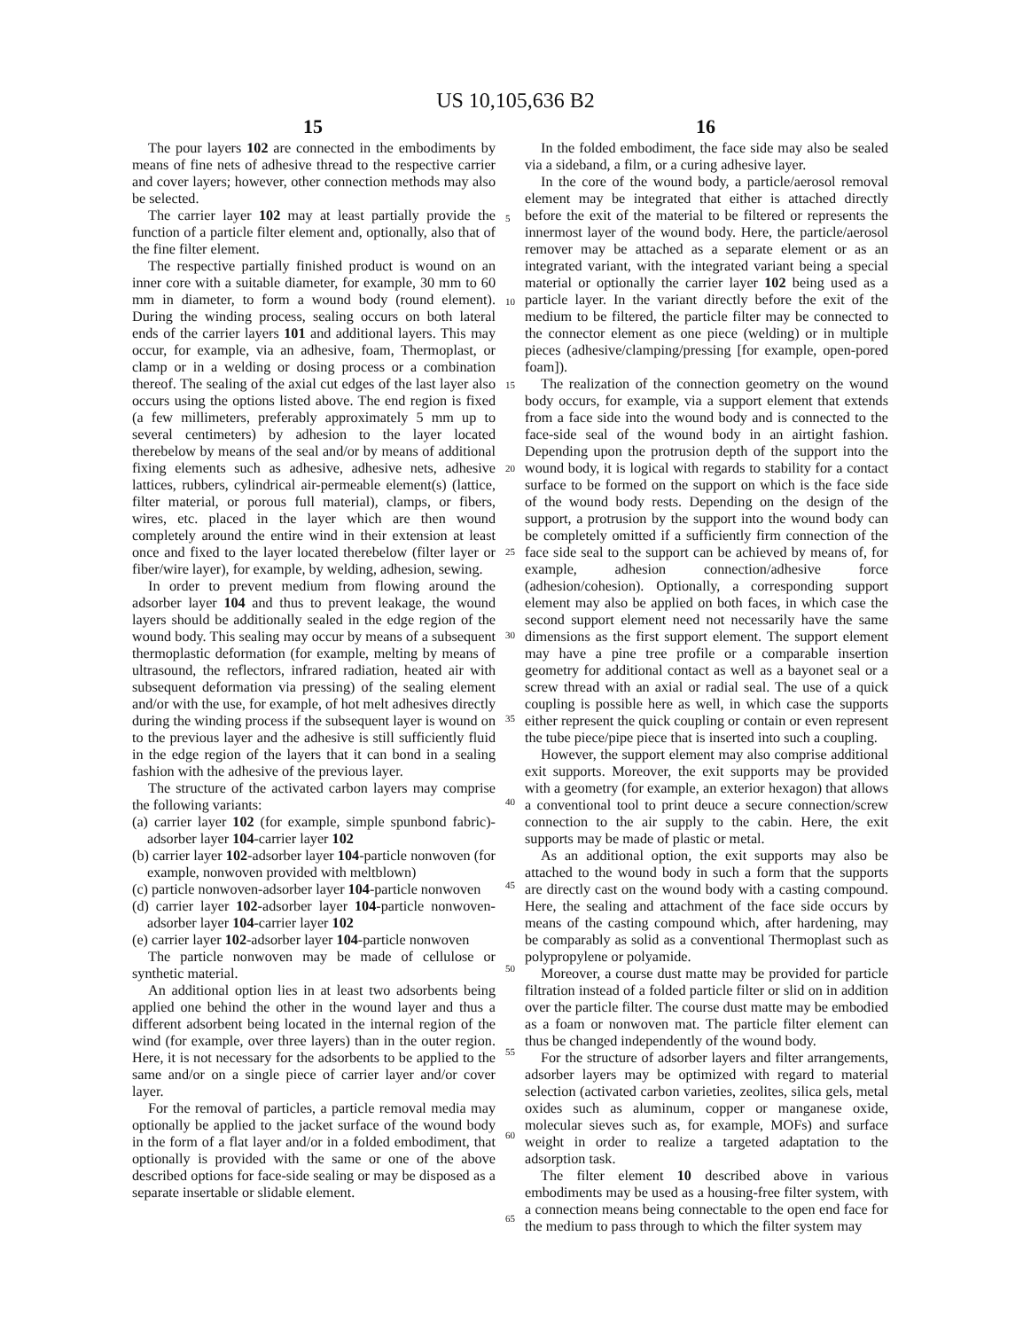US 10,105,636 B2
15 16
The pour layers 102 are connected in the embodiments by means of fine nets of adhesive thread to the respective carrier and cover layers; however, other connection methods may also be selected.
The carrier layer 102 may at least partially provide the function of a particle filter element and, optionally, also that of the fine filter element.
The respective partially finished product is wound on an inner core with a suitable diameter, for example, 30 mm to 60 mm in diameter, to form a wound body (round element). During the winding process, sealing occurs on both lateral ends of the carrier layers 101 and additional layers. This may occur, for example, via an adhesive, foam, Thermoplast, or clamp or in a welding or dosing process or a combination thereof. The sealing of the axial cut edges of the last layer also occurs using the options listed above. The end region is fixed (a few millimeters, preferably approximately 5 mm up to several centimeters) by adhesion to the layer located therebelow by means of the seal and/or by means of additional fixing elements such as adhesive, adhesive nets, adhesive lattices, rubbers, cylindrical air-permeable element(s) (lattice, filter material, or porous full material), clamps, or fibers, wires, etc. placed in the layer which are then wound completely around the entire wind in their extension at least once and fixed to the layer located therebelow (filter layer or fiber/wire layer), for example, by welding, adhesion, sewing.
In order to prevent medium from flowing around the adsorber layer 104 and thus to prevent leakage, the wound layers should be additionally sealed in the edge region of the wound body. This sealing may occur by means of a subsequent thermoplastic deformation (for example, melting by means of ultrasound, the reflectors, infrared radiation, heated air with subsequent deformation via pressing) of the sealing element and/or with the use, for example, of hot melt adhesives directly during the winding process if the subsequent layer is wound on to the previous layer and the adhesive is still sufficiently fluid in the edge region of the layers that it can bond in a sealing fashion with the adhesive of the previous layer.
The structure of the activated carbon layers may comprise the following variants:
(a) carrier layer 102 (for example, simple spunbond fabric)-adsorber layer 104-carrier layer 102
(b) carrier layer 102-adsorber layer 104-particle nonwoven (for example, nonwoven provided with meltblown)
(c) particle nonwoven-adsorber layer 104-particle nonwoven
(d) carrier layer 102-adsorber layer 104-particle nonwoven-adsorber layer 104-carrier layer 102
(e) carrier layer 102-adsorber layer 104-particle nonwoven
The particle nonwoven may be made of cellulose or synthetic material.
An additional option lies in at least two adsorbents being applied one behind the other in the wound layer and thus a different adsorbent being located in the internal region of the wind (for example, over three layers) than in the outer region. Here, it is not necessary for the adsorbents to be applied to the same and/or on a single piece of carrier layer and/or cover layer.
For the removal of particles, a particle removal media may optionally be applied to the jacket surface of the wound body in the form of a flat layer and/or in a folded embodiment, that optionally is provided with the same or one of the above described options for face-side sealing or may be disposed as a separate insertable or slidable element.
5
10
15
20
25
30
35
40
45
50
55
60
65
In the folded embodiment, the face side may also be sealed via a sideband, a film, or a curing adhesive layer.
In the core of the wound body, a particle/aerosol removal element may be integrated that either is attached directly before the exit of the material to be filtered or represents the innermost layer of the wound body. Here, the particle/aerosol remover may be attached as a separate element or as an integrated variant, with the integrated variant being a special material or optionally the carrier layer 102 being used as a particle layer. In the variant directly before the exit of the medium to be filtered, the particle filter may be connected to the connector element as one piece (welding) or in multiple pieces (adhesive/clamping/pressing [for example, open-pored foam]).
The realization of the connection geometry on the wound body occurs, for example, via a support element that extends from a face side into the wound body and is connected to the face-side seal of the wound body in an airtight fashion. Depending upon the protrusion depth of the support into the wound body, it is logical with regards to stability for a contact surface to be formed on the support on which is the face side of the wound body rests. Depending on the design of the support, a protrusion by the support into the wound body can be completely omitted if a sufficiently firm connection of the face side seal to the support can be achieved by means of, for example, adhesion connection/adhesive force (adhesion/cohesion). Optionally, a corresponding support element may also be applied on both faces, in which case the second support element need not necessarily have the same dimensions as the first support element. The support element may have a pine tree profile or a comparable insertion geometry for additional contact as well as a bayonet seal or a screw thread with an axial or radial seal. The use of a quick coupling is possible here as well, in which case the supports either represent the quick coupling or contain or even represent the tube piece/pipe piece that is inserted into such a coupling.
However, the support element may also comprise additional exit supports. Moreover, the exit supports may be provided with a geometry (for example, an exterior hexagon) that allows a conventional tool to print deuce a secure connection/screw connection to the air supply to the cabin. Here, the exit supports may be made of plastic or metal.
As an additional option, the exit supports may also be attached to the wound body in such a form that the supports are directly cast on the wound body with a casting compound. Here, the sealing and attachment of the face side occurs by means of the casting compound which, after hardening, may be comparably as solid as a conventional Thermoplast such as polypropylene or polyamide.
Moreover, a course dust matte may be provided for particle filtration instead of a folded particle filter or slid on in addition over the particle filter. The course dust matte may be embodied as a foam or nonwoven mat. The particle filter element can thus be changed independently of the wound body.
For the structure of adsorber layers and filter arrangements, adsorber layers may be optimized with regard to material selection (activated carbon varieties, zeolites, silica gels, metal oxides such as aluminum, copper or manganese oxide, molecular sieves such as, for example, MOFs) and surface weight in order to realize a targeted adaptation to the adsorption task.
The filter element 10 described above in various embodiments may be used as a housing-free filter system, with a connection means being connectable to the open end face for the medium to pass through to which the filter system may